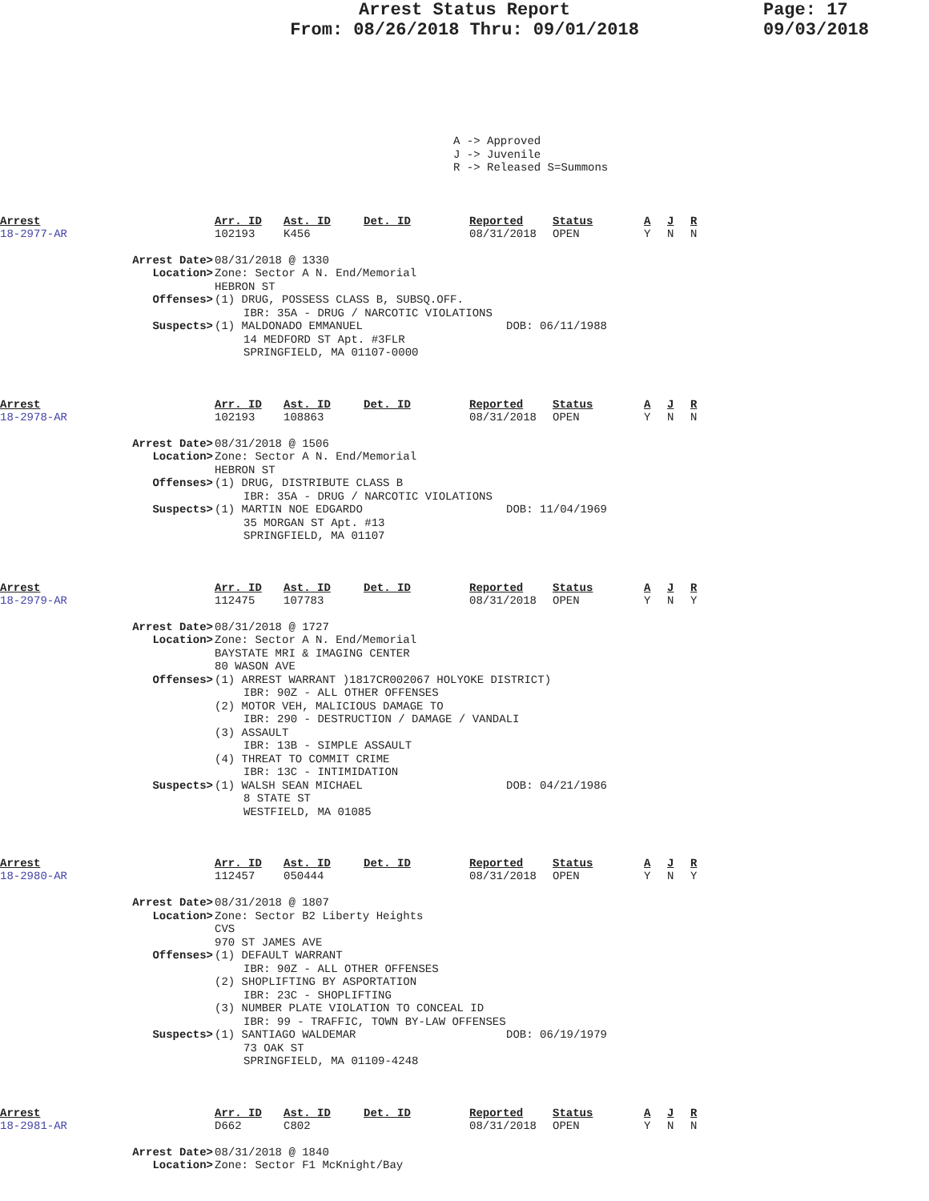Arrest Status Report
From: 08/26/2018 Thru: 09/01/2018
Page: 17
09/03/2018
A -> Approved
J -> Juvenile
R -> Released S=Summons
Arrest Arr. ID Ast. ID Det. ID Reported Status A J R
18-2977-AR 102193 K456 08/31/2018 OPEN Y N N
Arrest Date> 08/31/2018 @ 1330
Location> Zone: Sector A N. End/Memorial
HEBRON ST
Offenses> (1) DRUG, POSSESS CLASS B, SUBSQ.OFF.
IBR: 35A - DRUG / NARCOTIC VIOLATIONS
Suspects> (1) MALDONADO EMMANUEL DOB: 06/11/1988
14 MEDFORD ST Apt. #3FLR
SPRINGFIELD, MA 01107-0000
Arrest Arr. ID Ast. ID Det. ID Reported Status A J R
18-2978-AR 102193 108863 08/31/2018 OPEN Y N N
Arrest Date> 08/31/2018 @ 1506
Location> Zone: Sector A N. End/Memorial
HEBRON ST
Offenses> (1) DRUG, DISTRIBUTE CLASS B
IBR: 35A - DRUG / NARCOTIC VIOLATIONS
Suspects> (1) MARTIN NOE EDGARDO DOB: 11/04/1969
35 MORGAN ST Apt. #13
SPRINGFIELD, MA 01107
Arrest Arr. ID Ast. ID Det. ID Reported Status A J R
18-2979-AR 112475 107783 08/31/2018 OPEN Y N Y
Arrest Date> 08/31/2018 @ 1727
Location> Zone: Sector A N. End/Memorial
BAYSTATE MRI & IMAGING CENTER
80 WASON AVE
Offenses> (1) ARREST WARRANT )1817CR002067 HOLYOKE DISTRICT)
IBR: 90Z - ALL OTHER OFFENSES
(2) MOTOR VEH, MALICIOUS DAMAGE TO
IBR: 290 - DESTRUCTION / DAMAGE / VANDALI
(3) ASSAULT
IBR: 13B - SIMPLE ASSAULT
(4) THREAT TO COMMIT CRIME
IBR: 13C - INTIMIDATION
Suspects> (1) WALSH SEAN MICHAEL DOB: 04/21/1986
8 STATE ST
WESTFIELD, MA 01085
Arrest Arr. ID Ast. ID Det. ID Reported Status A J R
18-2980-AR 112457 050444 08/31/2018 OPEN Y N Y
Arrest Date> 08/31/2018 @ 1807
Location> Zone: Sector B2 Liberty Heights
CVS
970 ST JAMES AVE
Offenses> (1) DEFAULT WARRANT
IBR: 90Z - ALL OTHER OFFENSES
(2) SHOPLIFTING BY ASPORTATION
IBR: 23C - SHOPLIFTING
(3) NUMBER PLATE VIOLATION TO CONCEAL ID
IBR: 99 - TRAFFIC, TOWN BY-LAW OFFENSES
Suspects> (1) SANTIAGO WALDEMAR DOB: 06/19/1979
73 OAK ST
SPRINGFIELD, MA 01109-4248
Arrest Arr. ID Ast. ID Det. ID Reported Status A J R
18-2981-AR D662 C802 08/31/2018 OPEN Y N N
Arrest Date> 08/31/2018 @ 1840
Location> Zone: Sector F1 McKnight/Bay